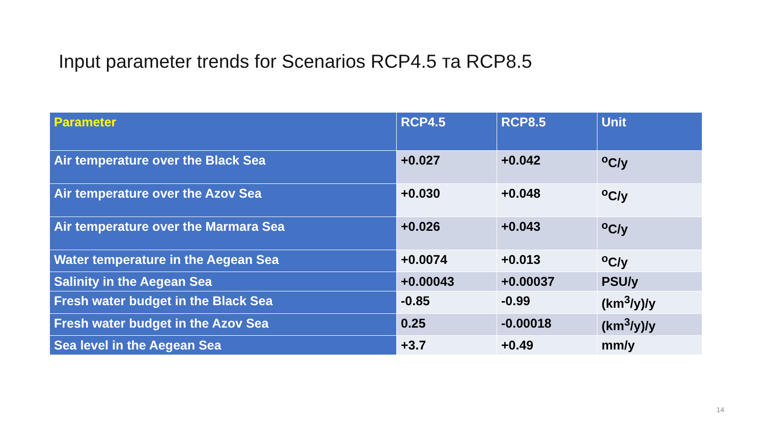Input parameter trends for Scenarios RCP4.5 та RCP8.5
| Parameter | RCP4.5 | RCP8.5 | Unit |
| --- | --- | --- | --- |
| Air temperature over the Black Sea | +0.027 | +0.042 | <sup>o</sup> C/y |
| Air temperature over the Azov Sea | +0.030 | +0.048 | <sup>o</sup> C/y |
| Air temperature over the Marmara Sea | +0.026 | +0.043 | <sup>o</sup> C/y |
| Water temperature in the Aegean Sea | +0.0074 | +0.013 | <sup>o</sup> C/y |
| Salinity in the Aegean Sea | +0.00043 | +0.00037 | PSU/y |
| Fresh water budget in the Black Sea | -0.85 | -0.99 | (km<sup>3</sup>/y)/y |
| Fresh water budget in the Azov Sea | 0.25 | -0.00018 | (km<sup>3</sup>/y)/y |
| Sea level in the Aegean Sea | +3.7 | +0.49 | mm/y |
14